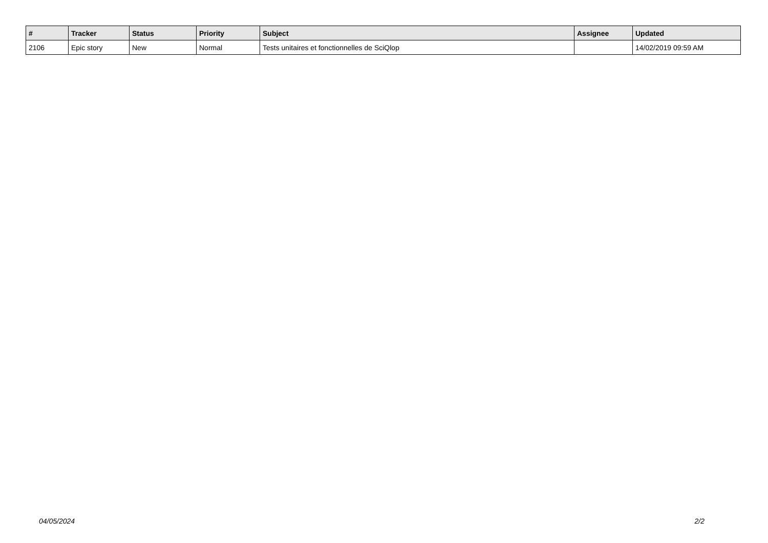| # | Tracker | Status | Priority | Subject | Assignee | Updated |
| --- | --- | --- | --- | --- | --- | --- |
| 2106 | Epic story | New | Normal | Tests unitaires et fonctionnelles de SciQlop | | 14/02/2019 09:59 AM |
04/05/2024 2/2